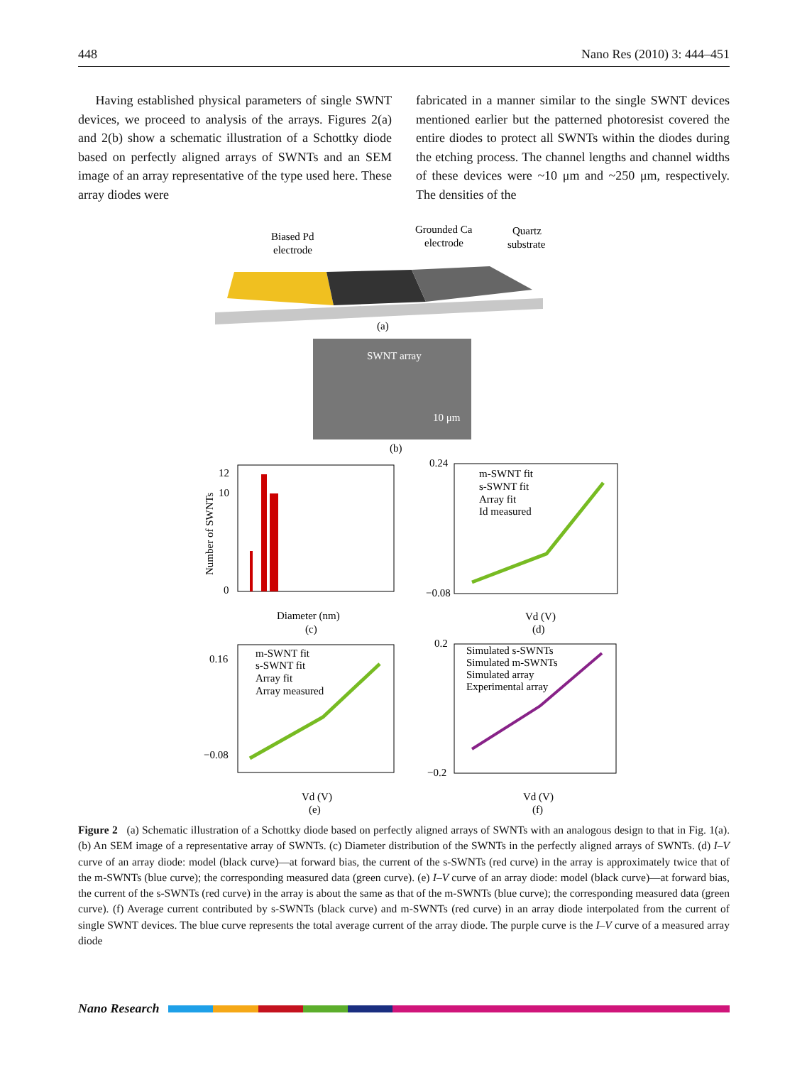448 Nano Res (2010) 3: 444–451
Having established physical parameters of single SWNT devices, we proceed to analysis of the arrays. Figures 2(a) and 2(b) show a schematic illustration of a Schottky diode based on perfectly aligned arrays of SWNTs and an SEM image of an array representative of the type used here. These array diodes were
fabricated in a manner similar to the single SWNT devices mentioned earlier but the patterned photoresist covered the entire diodes to protect all SWNTs within the diodes during the etching process. The channel lengths and channel widths of these devices were ~10 μm and ~250 μm, respectively. The densities of the
Biased Pd
electrode
Grounded Ca
electrode
Quartz
substrate
(a)
SWNT array
10 μm
(b)
12
10
0
Diameter (nm)
(c)
Number of SWNTs
m-SWNT fit
s-SWNT fit
Array fit
Id measured
0.24
−0.08
Vd (V)
(d)
m-SWNT fit
s-SWNT fit
Array fit
Array measured
0.16
−0.08
Vd (V)
(e)
Simulated s-SWNTs
Simulated m-SWNTs
Simulated array
Experimental array
0.2
−0.2
Vd (V)
(f)
Figure 2 (a) Schematic illustration of a Schottky diode based on perfectly aligned arrays of SWNTs with an analogous design to that in Fig. 1(a). (b) An SEM image of a representative array of SWNTs. (c) Diameter distribution of the SWNTs in the perfectly aligned arrays of SWNTs. (d) I–V curve of an array diode: model (black curve)—at forward bias, the current of the s-SWNTs (red curve) in the array is approximately twice that of the m-SWNTs (blue curve); the corresponding measured data (green curve). (e) I–V curve of an array diode: model (black curve)—at forward bias, the current of the s-SWNTs (red curve) in the array is about the same as that of the m-SWNTs (blue curve); the corresponding measured data (green curve). (f) Average current contributed by s-SWNTs (black curve) and m-SWNTs (red curve) in an array diode interpolated from the current of single SWNT devices. The blue curve represents the total average current of the array diode. The purple curve is the I–V curve of a measured array diode
Nano Research